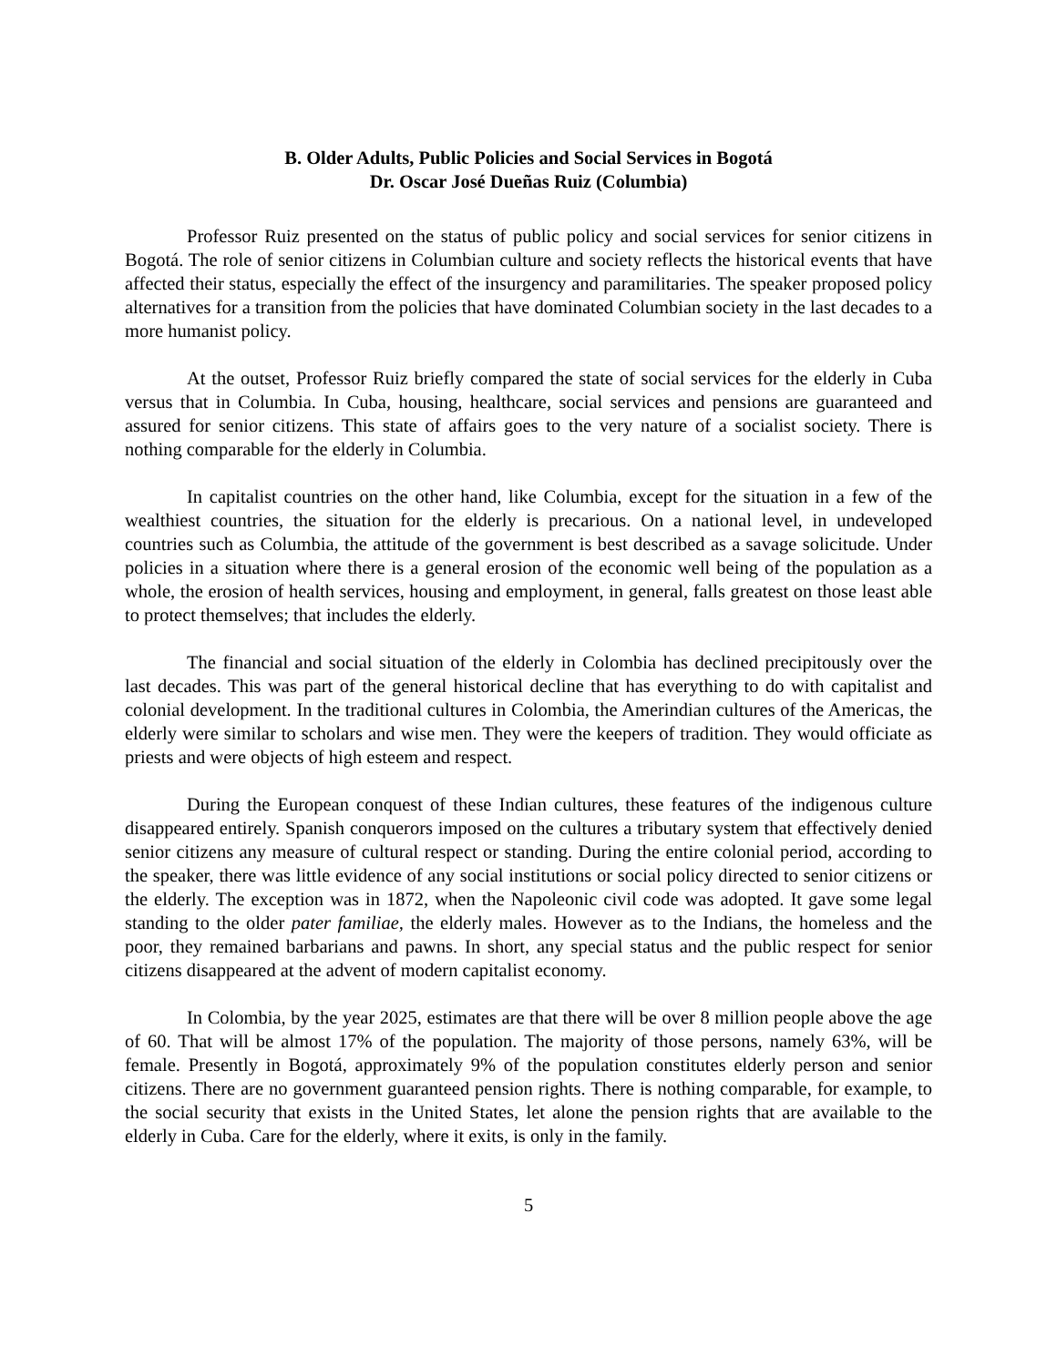B. Older Adults, Public Policies and Social Services in Bogotá
Dr. Oscar José Dueñas Ruiz (Columbia)
Professor Ruiz presented on the status of public policy and social services for senior citizens in Bogotá. The role of senior citizens in Columbian culture and society reflects the historical events that have affected their status, especially the effect of the insurgency and paramilitaries. The speaker proposed policy alternatives for a transition from the policies that have dominated Columbian society in the last decades to a more humanist policy.
At the outset, Professor Ruiz briefly compared the state of social services for the elderly in Cuba versus that in Columbia. In Cuba, housing, healthcare, social services and pensions are guaranteed and assured for senior citizens. This state of affairs goes to the very nature of a socialist society. There is nothing comparable for the elderly in Columbia.
In capitalist countries on the other hand, like Columbia, except for the situation in a few of the wealthiest countries, the situation for the elderly is precarious. On a national level, in undeveloped countries such as Columbia, the attitude of the government is best described as a savage solicitude. Under policies in a situation where there is a general erosion of the economic well being of the population as a whole, the erosion of health services, housing and employment, in general, falls greatest on those least able to protect themselves; that includes the elderly.
The financial and social situation of the elderly in Colombia has declined precipitously over the last decades. This was part of the general historical decline that has everything to do with capitalist and colonial development. In the traditional cultures in Colombia, the Amerindian cultures of the Americas, the elderly were similar to scholars and wise men. They were the keepers of tradition. They would officiate as priests and were objects of high esteem and respect.
During the European conquest of these Indian cultures, these features of the indigenous culture disappeared entirely. Spanish conquerors imposed on the cultures a tributary system that effectively denied senior citizens any measure of cultural respect or standing. During the entire colonial period, according to the speaker, there was little evidence of any social institutions or social policy directed to senior citizens or the elderly. The exception was in 1872, when the Napoleonic civil code was adopted. It gave some legal standing to the older pater familiae, the elderly males. However as to the Indians, the homeless and the poor, they remained barbarians and pawns. In short, any special status and the public respect for senior citizens disappeared at the advent of modern capitalist economy.
In Colombia, by the year 2025, estimates are that there will be over 8 million people above the age of 60. That will be almost 17% of the population. The majority of those persons, namely 63%, will be female. Presently in Bogotá, approximately 9% of the population constitutes elderly person and senior citizens. There are no government guaranteed pension rights. There is nothing comparable, for example, to the social security that exists in the United States, let alone the pension rights that are available to the elderly in Cuba. Care for the elderly, where it exits, is only in the family.
5